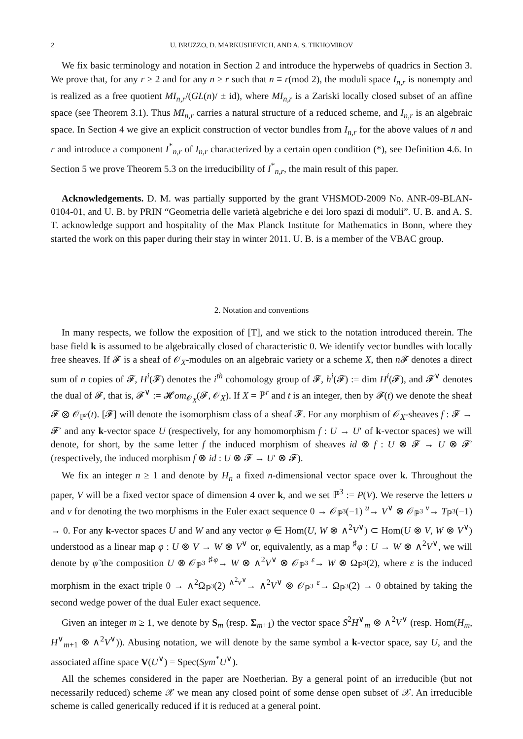2 U. BRUZZO, D. MARKUSHEVICH, AND A. S. TIKHOMIROV
We fix basic terminology and notation in Section 2 and introduce the hyperwebs of quadrics in Section 3. We prove that, for any r ≥ 2 and for any n ≥ r such that n ≡ r(mod 2), the moduli space I<sub>n,r</sub> is nonempty and is realized as a free quotient MI<sub>n,r</sub>/(GL(n)/ ± id), where MI<sub>n,r</sub> is a Zariski locally closed subset of an affine space (see Theorem 3.1). Thus MI<sub>n,r</sub> carries a natural structure of a reduced scheme, and I<sub>n,r</sub> is an algebraic space. In Section 4 we give an explicit construction of vector bundles from I<sub>n,r</sub> for the above values of n and r and introduce a component I<sup>*</sup><sub>n,r</sub> of I<sub>n,r</sub> characterized by a certain open condition (*), see Definition 4.6. In Section 5 we prove Theorem 5.3 on the irreducibility of I<sup>*</sup><sub>n,r</sub>, the main result of this paper.
Acknowledgements. D. M. was partially supported by the grant VHSMOD-2009 No. ANR-09-BLAN-0104-01, and U. B. by PRIN “Geometria delle varietà algebriche e dei loro spazi di moduli”. U. B. and A. S. T. acknowledge support and hospitality of the Max Planck Institute for Mathematics in Bonn, where they started the work on this paper during their stay in winter 2011. U. B. is a member of the VBAC group.
2. Notation and conventions
In many respects, we follow the exposition of [T], and we stick to the notation introduced therein. The base field k is assumed to be algebraically closed of characteristic 0. We identify vector bundles with locally free sheaves. If 𝓕 is a sheaf of 𝒪<sub>X</sub>-modules on an algebraic variety or a scheme X, then n 𝓕 denotes a direct sum of n copies of 𝓕, H<sup>i</sup>(𝓕) denotes the i<sup>th</sup> cohomology group of 𝓕, h<sup>i</sup>(𝓕) := dim H<sup>i</sup>(𝓕), and 𝓕<sup>∨</sup> denotes the dual of 𝓕, that is, 𝓕<sup>∨</sup> := 𝓗om<sub>𝒪<sub>X</sub></sub>(𝓕, 𝒪<sub>X</sub>). If X = ℙ<sup>r</sup> and t is an integer, then by 𝓕(t) we denote the sheaf 𝓕 ⊗ 𝒪<sub>ℙ<sup>r</sup></sub>(t). [𝓕] will denote the isomorphism class of a sheaf 𝓕. For any morphism of 𝒪<sub>X</sub>-sheaves f : 𝓕 → 𝓕′ and any k-vector space U (respectively, for any homomorphism f : U → U′ of k-vector spaces) we will denote, for short, by the same letter f the induced morphism of sheaves id ⊗ f : U ⊗ 𝓕 → U ⊗ 𝓕′ (respectively, the induced morphism f ⊗ id : U ⊗ 𝓕 → U′ ⊗ 𝓕).
We fix an integer n ≥ 1 and denote by H<sub>n</sub> a fixed n-dimensional vector space over k. Throughout the paper, V will be a fixed vector space of dimension 4 over k, and we set ℙ<sup>3</sup> := P(V). We reserve the letters u and v for denoting the two morphisms in the Euler exact sequence 0 → 𝒪<sub>ℙ<sup>3</sup></sub>(−1) <sup>u</sup>→ V<sup>∨</sup> ⊗ 𝒪<sub>ℙ<sup>3</sup></sub> <sup>v</sup>→ T<sub>ℙ<sup>3</sup></sub>(−1) → 0. For any k-vector spaces U and W and any vector φ ∈ Hom(U, W ⊗ ∧<sup>2</sup>V<sup>∨</sup>) ⊂ Hom(U ⊗ V, W ⊗ V<sup>∨</sup>) understood as a linear map φ : U ⊗ V → W ⊗ V<sup>∨</sup> or, equivalently, as a map <sup>♯</sup>φ : U → W ⊗ ∧<sup>2</sup>V<sup>∨</sup>, we will denote by φ̃ the composition U ⊗ 𝒪<sub>ℙ<sup>3</sup></sub> <sup>♯φ</sup>→ W ⊗ ∧<sup>2</sup>V<sup>∨</sup> ⊗ 𝒪<sub>ℙ<sup>3</sup></sub> <sup>ε</sup>→ W ⊗ Ω<sub>ℙ<sup>3</sup></sub>(2), where ε is the induced morphism in the exact triple 0 → ∧<sup>2</sup>Ω<sub>ℙ<sup>3</sup></sub>(2) <sup>∧<sup>2</sup>v<sup>∨</sup></sup>→ ∧<sup>2</sup>V<sup>∨</sup> ⊗ 𝒪<sub>ℙ<sup>3</sup></sub> <sup>ε</sup>→ Ω<sub>ℙ<sup>3</sup></sub>(2) → 0 obtained by taking the second wedge power of the dual Euler exact sequence.
Given an integer m ≥ 1, we denote by S<sub>m</sub> (resp. Σ<sub>m+1</sub>) the vector space S<sup>2</sup>H<sup>∨</sup><sub>m</sub> ⊗ ∧<sup>2</sup>V<sup>∨</sup> (resp. Hom(H<sub>m</sub>, H<sup>∨</sup><sub>m+1</sub> ⊗ ∧<sup>2</sup>V<sup>∨</sup>)). Abusing notation, we will denote by the same symbol a k-vector space, say U, and the associated affine space V(U<sup>∨</sup>) = Spec(Sym<sup>*</sup>U<sup>∨</sup>).
All the schemes considered in the paper are Noetherian. By a general point of an irreducible (but not necessarily reduced) scheme 𝒳 we mean any closed point of some dense open subset of 𝒳. An irreducible scheme is called generically reduced if it is reduced at a general point.